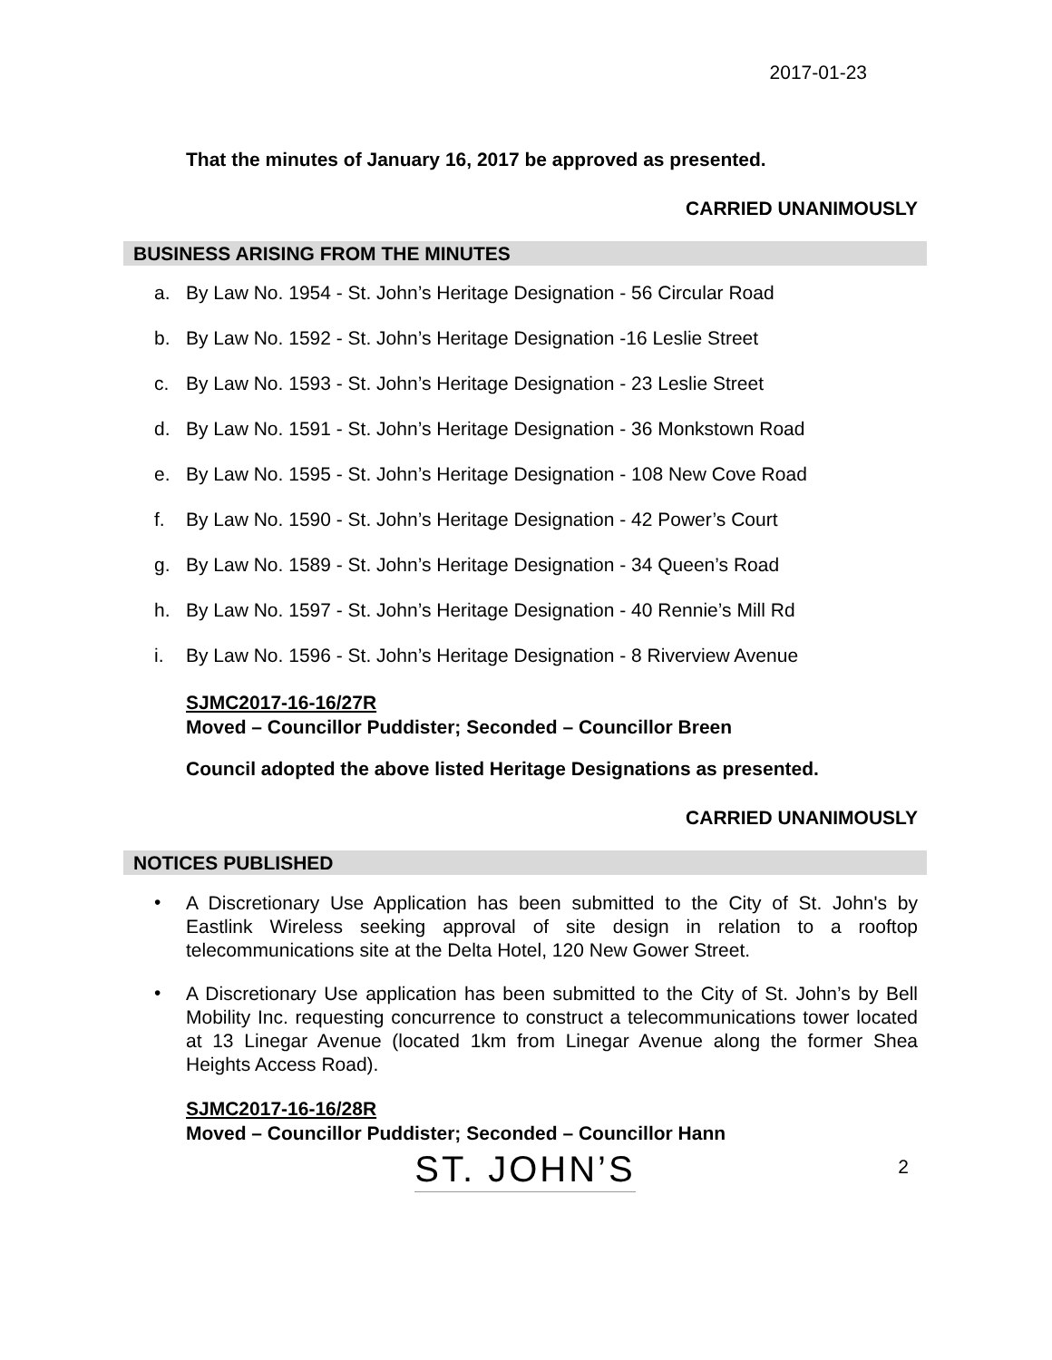2017-01-23
That the minutes of January 16, 2017 be approved as presented.
CARRIED UNANIMOUSLY
BUSINESS ARISING FROM THE MINUTES
a. By Law No. 1954 - St. John’s Heritage Designation - 56 Circular Road
b. By Law No. 1592 - St. John’s Heritage Designation -16 Leslie Street
c. By Law No. 1593 - St. John’s Heritage Designation - 23 Leslie Street
d. By Law No. 1591 - St. John’s Heritage Designation - 36 Monkstown Road
e. By Law No. 1595 - St. John’s Heritage Designation - 108 New Cove Road
f. By Law No. 1590 - St. John’s Heritage Designation - 42 Power’s Court
g. By Law No. 1589 - St. John’s Heritage Designation - 34 Queen’s Road
h. By Law No. 1597 - St. John’s Heritage Designation - 40 Rennie’s Mill Rd
i. By Law No. 1596 - St. John’s Heritage Designation - 8 Riverview Avenue
SJMC2017-16-16/27R
Moved – Councillor Puddister; Seconded – Councillor Breen
Council adopted the above listed Heritage Designations as presented.
CARRIED UNANIMOUSLY
NOTICES PUBLISHED
• A Discretionary Use Application has been submitted to the City of St. John's by Eastlink Wireless seeking approval of site design in relation to a rooftop telecommunications site at the Delta Hotel, 120 New Gower Street.
• A Discretionary Use application has been submitted to the City of St. John’s by Bell Mobility Inc. requesting concurrence to construct a telecommunications tower located at 13 Linegar Avenue (located 1km from Linegar Avenue along the former Shea Heights Access Road).
SJMC2017-16-16/28R
Moved – Councillor Puddister; Seconded – Councillor Hann
ST. JOHN’S 2